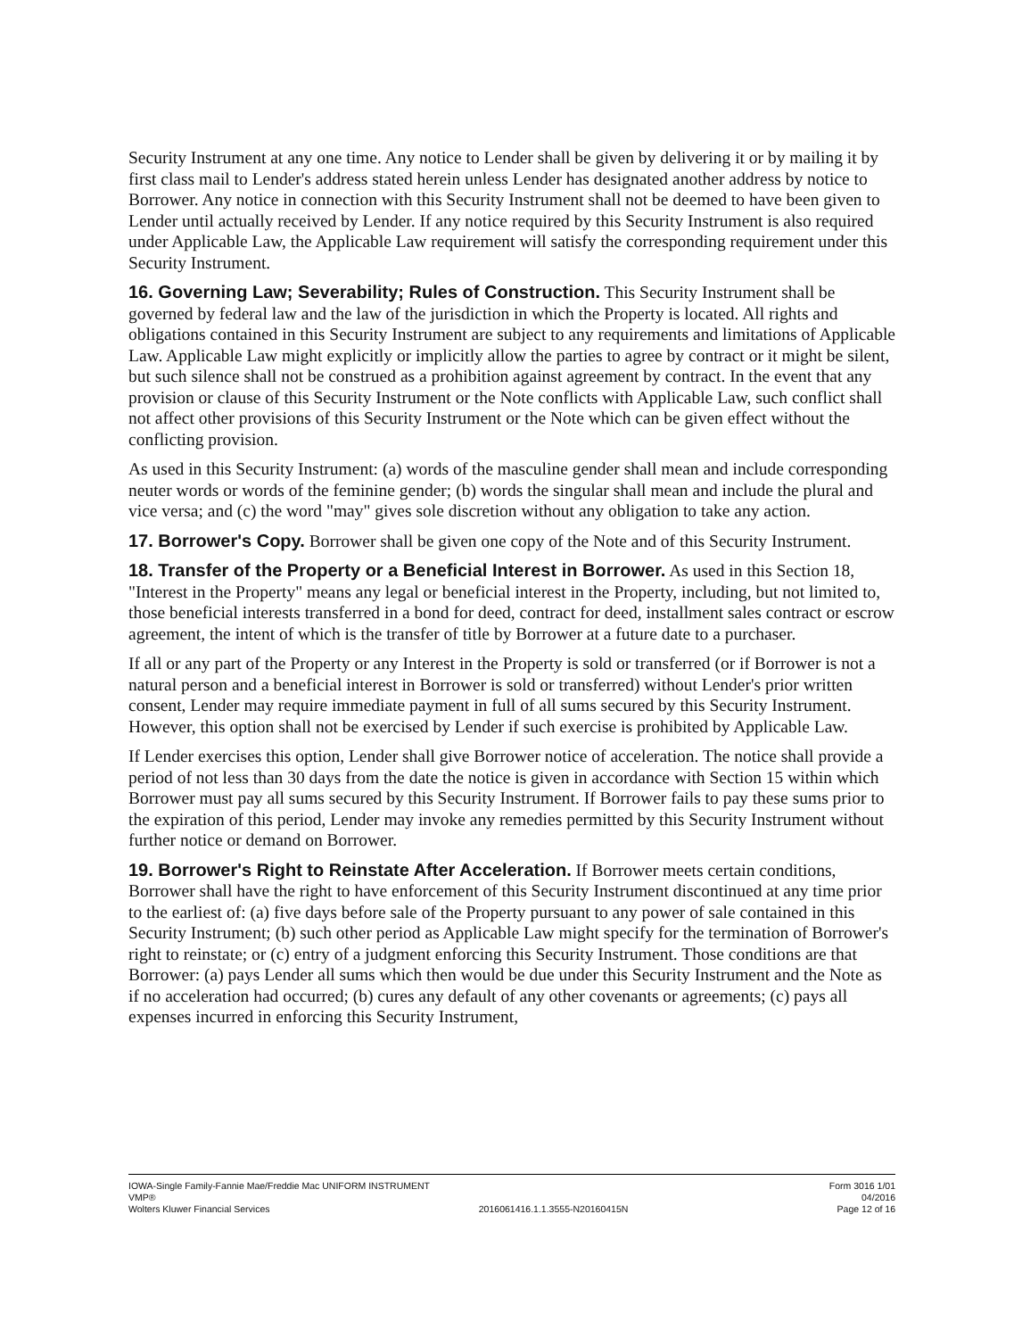Security Instrument at any one time. Any notice to Lender shall be given by delivering it or by mailing it by first class mail to Lender's address stated herein unless Lender has designated another address by notice to Borrower. Any notice in connection with this Security Instrument shall not be deemed to have been given to Lender until actually received by Lender. If any notice required by this Security Instrument is also required under Applicable Law, the Applicable Law requirement will satisfy the corresponding requirement under this Security Instrument.
16. Governing Law; Severability; Rules of Construction. This Security Instrument shall be governed by federal law and the law of the jurisdiction in which the Property is located. All rights and obligations contained in this Security Instrument are subject to any requirements and limitations of Applicable Law. Applicable Law might explicitly or implicitly allow the parties to agree by contract or it might be silent, but such silence shall not be construed as a prohibition against agreement by contract. In the event that any provision or clause of this Security Instrument or the Note conflicts with Applicable Law, such conflict shall not affect other provisions of this Security Instrument or the Note which can be given effect without the conflicting provision.
As used in this Security Instrument: (a) words of the masculine gender shall mean and include corresponding neuter words or words of the feminine gender; (b) words the singular shall mean and include the plural and vice versa; and (c) the word "may" gives sole discretion without any obligation to take any action.
17. Borrower's Copy. Borrower shall be given one copy of the Note and of this Security Instrument.
18. Transfer of the Property or a Beneficial Interest in Borrower. As used in this Section 18, "Interest in the Property" means any legal or beneficial interest in the Property, including, but not limited to, those beneficial interests transferred in a bond for deed, contract for deed, installment sales contract or escrow agreement, the intent of which is the transfer of title by Borrower at a future date to a purchaser.
If all or any part of the Property or any Interest in the Property is sold or transferred (or if Borrower is not a natural person and a beneficial interest in Borrower is sold or transferred) without Lender's prior written consent, Lender may require immediate payment in full of all sums secured by this Security Instrument. However, this option shall not be exercised by Lender if such exercise is prohibited by Applicable Law.
If Lender exercises this option, Lender shall give Borrower notice of acceleration. The notice shall provide a period of not less than 30 days from the date the notice is given in accordance with Section 15 within which Borrower must pay all sums secured by this Security Instrument. If Borrower fails to pay these sums prior to the expiration of this period, Lender may invoke any remedies permitted by this Security Instrument without further notice or demand on Borrower.
19. Borrower's Right to Reinstate After Acceleration. If Borrower meets certain conditions, Borrower shall have the right to have enforcement of this Security Instrument discontinued at any time prior to the earliest of: (a) five days before sale of the Property pursuant to any power of sale contained in this Security Instrument; (b) such other period as Applicable Law might specify for the termination of Borrower's right to reinstate; or (c) entry of a judgment enforcing this Security Instrument. Those conditions are that Borrower: (a) pays Lender all sums which then would be due under this Security Instrument and the Note as if no acceleration had occurred; (b) cures any default of any other covenants or agreements; (c) pays all expenses incurred in enforcing this Security Instrument,
IOWA-Single Family-Fannie Mae/Freddie Mac UNIFORM INSTRUMENT Form 3016 1/01
VMP® 04/2016
Wolters Kluwer Financial Services 2016061416.1.1.3555-N20160415N Page 12 of 16